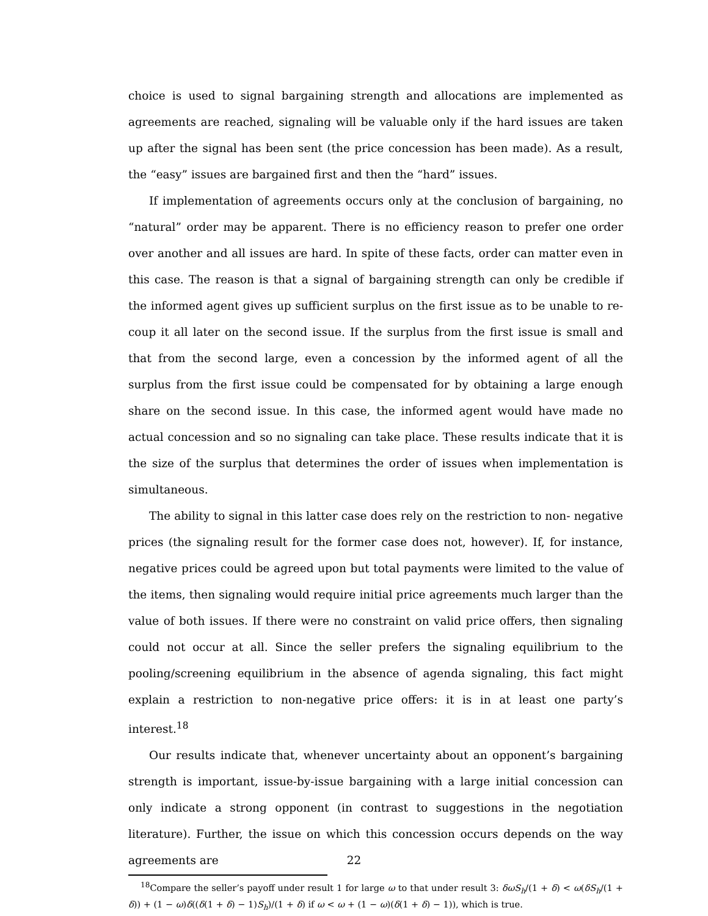choice is used to signal bargaining strength and allocations are implemented as agreements are reached, signaling will be valuable only if the hard issues are taken up after the signal has been sent (the price concession has been made). As a result, the “easy” issues are bargained first and then the “hard” issues.
If implementation of agreements occurs only at the conclusion of bargaining, no “natural” order may be apparent. There is no efficiency reason to prefer one order over another and all issues are hard. In spite of these facts, order can matter even in this case. The reason is that a signal of bargaining strength can only be credible if the informed agent gives up sufficient surplus on the first issue as to be unable to re-coup it all later on the second issue. If the surplus from the first issue is small and that from the second large, even a concession by the informed agent of all the surplus from the first issue could be compensated for by obtaining a large enough share on the second issue. In this case, the informed agent would have made no actual concession and so no signaling can take place. These results indicate that it is the size of the surplus that determines the order of issues when implementation is simultaneous.
The ability to signal in this latter case does rely on the restriction to non- negative prices (the signaling result for the former case does not, however). If, for instance, negative prices could be agreed upon but total payments were limited to the value of the items, then signaling would require initial price agreements much larger than the value of both issues. If there were no constraint on valid price offers, then signaling could not occur at all. Since the seller prefers the signaling equilibrium to the pooling/screening equilibrium in the absence of agenda signaling, this fact might explain a restriction to non-negative price offers: it is in at least one party’s interest.<sup>18</sup>
Our results indicate that, whenever uncertainty about an opponent’s bargaining strength is important, issue-by-issue bargaining with a large initial concession can only indicate a strong opponent (in contrast to suggestions in the negotiation literature). Further, the issue on which this concession occurs depends on the way agreements are
<sup>18</sup> Compare the seller’s payoff under result 1 for large ω to that under result 3: δωS<sub>h</sub>/(1 + δ) < ω(δS<sub>h</sub>/(1 + δ)) + (1 − ω)δ((δ(1 + δ) − 1)S<sub>h</sub>)/(1 + δ) if ω < ω + (1 − ω)(δ(1 + δ) − 1)), which is true.
22